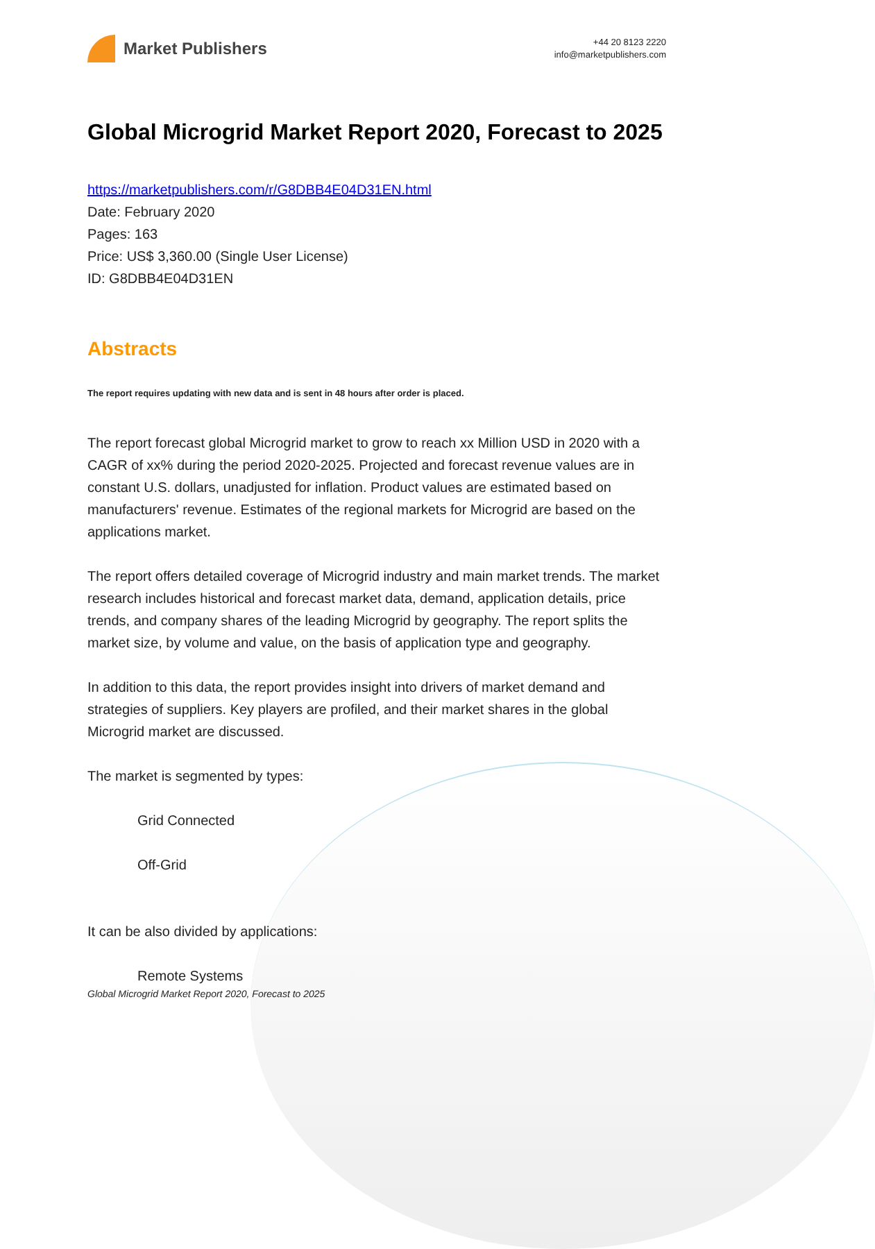Market Publishers
+44 20 8123 2220
info@marketpublishers.com
Global Microgrid Market Report 2020, Forecast to 2025
https://marketpublishers.com/r/G8DBB4E04D31EN.html
Date: February 2020
Pages: 163
Price: US$ 3,360.00 (Single User License)
ID: G8DBB4E04D31EN
Abstracts
The report requires updating with new data and is sent in 48 hours after order is placed.
The report forecast global Microgrid market to grow to reach xx Million USD in 2020 with a CAGR of xx% during the period 2020-2025. Projected and forecast revenue values are in constant U.S. dollars, unadjusted for inflation. Product values are estimated based on manufacturers' revenue. Estimates of the regional markets for Microgrid are based on the applications market.
The report offers detailed coverage of Microgrid industry and main market trends. The market research includes historical and forecast market data, demand, application details, price trends, and company shares of the leading Microgrid by geography. The report splits the market size, by volume and value, on the basis of application type and geography.
In addition to this data, the report provides insight into drivers of market demand and strategies of suppliers. Key players are profiled, and their market shares in the global Microgrid market are discussed.
The market is segmented by types:
Grid Connected
Off-Grid
It can be also divided by applications:
Remote Systems
Global Microgrid Market Report 2020, Forecast to 2025